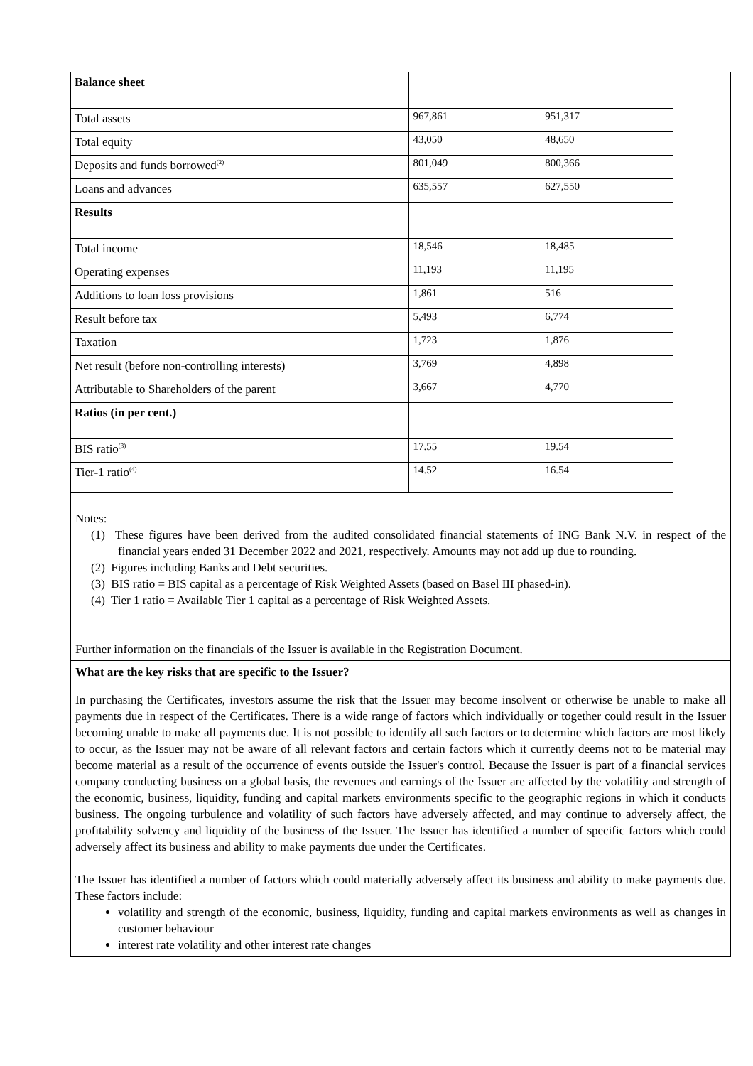| Balance sheet | | |
| Total assets | 967,861 | 951,317 |
| Total equity | 43,050 | 48,650 |
| Deposits and funds borrowed<sup>(2)</sup> | 801,049 | 800,366 |
| Loans and advances | 635,557 | 627,550 |
| Results | | |
| Total income | 18,546 | 18,485 |
| Operating expenses | 11,193 | 11,195 |
| Additions to loan loss provisions | 1,861 | 516 |
| Result before tax | 5,493 | 6,774 |
| Taxation | 1,723 | 1,876 |
| Net result (before non-controlling interests) | 3,769 | 4,898 |
| Attributable to Shareholders of the parent | 3,667 | 4,770 |
| Ratios (in per cent.) | | |
| BIS ratio<sup>(3)</sup> | 17.55 | 19.54 |
| Tier-1 ratio<sup>(4)</sup> | 14.52 | 16.54 |
Notes:
(1) These figures have been derived from the audited consolidated financial statements of ING Bank N.V. in respect of the financial years ended 31 December 2022 and 2021, respectively. Amounts may not add up due to rounding.
(2) Figures including Banks and Debt securities.
(3) BIS ratio = BIS capital as a percentage of Risk Weighted Assets (based on Basel III phased-in).
(4) Tier 1 ratio = Available Tier 1 capital as a percentage of Risk Weighted Assets.
Further information on the financials of the Issuer is available in the Registration Document.
What are the key risks that are specific to the Issuer?
In purchasing the Certificates, investors assume the risk that the Issuer may become insolvent or otherwise be unable to make all payments due in respect of the Certificates. There is a wide range of factors which individually or together could result in the Issuer becoming unable to make all payments due. It is not possible to identify all such factors or to determine which factors are most likely to occur, as the Issuer may not be aware of all relevant factors and certain factors which it currently deems not to be material may become material as a result of the occurrence of events outside the Issuer's control. Because the Issuer is part of a financial services company conducting business on a global basis, the revenues and earnings of the Issuer are affected by the volatility and strength of the economic, business, liquidity, funding and capital markets environments specific to the geographic regions in which it conducts business. The ongoing turbulence and volatility of such factors have adversely affected, and may continue to adversely affect, the profitability solvency and liquidity of the business of the Issuer. The Issuer has identified a number of specific factors which could adversely affect its business and ability to make payments due under the Certificates.
The Issuer has identified a number of factors which could materially adversely affect its business and ability to make payments due. These factors include:
volatility and strength of the economic, business, liquidity, funding and capital markets environments as well as changes in customer behaviour
interest rate volatility and other interest rate changes